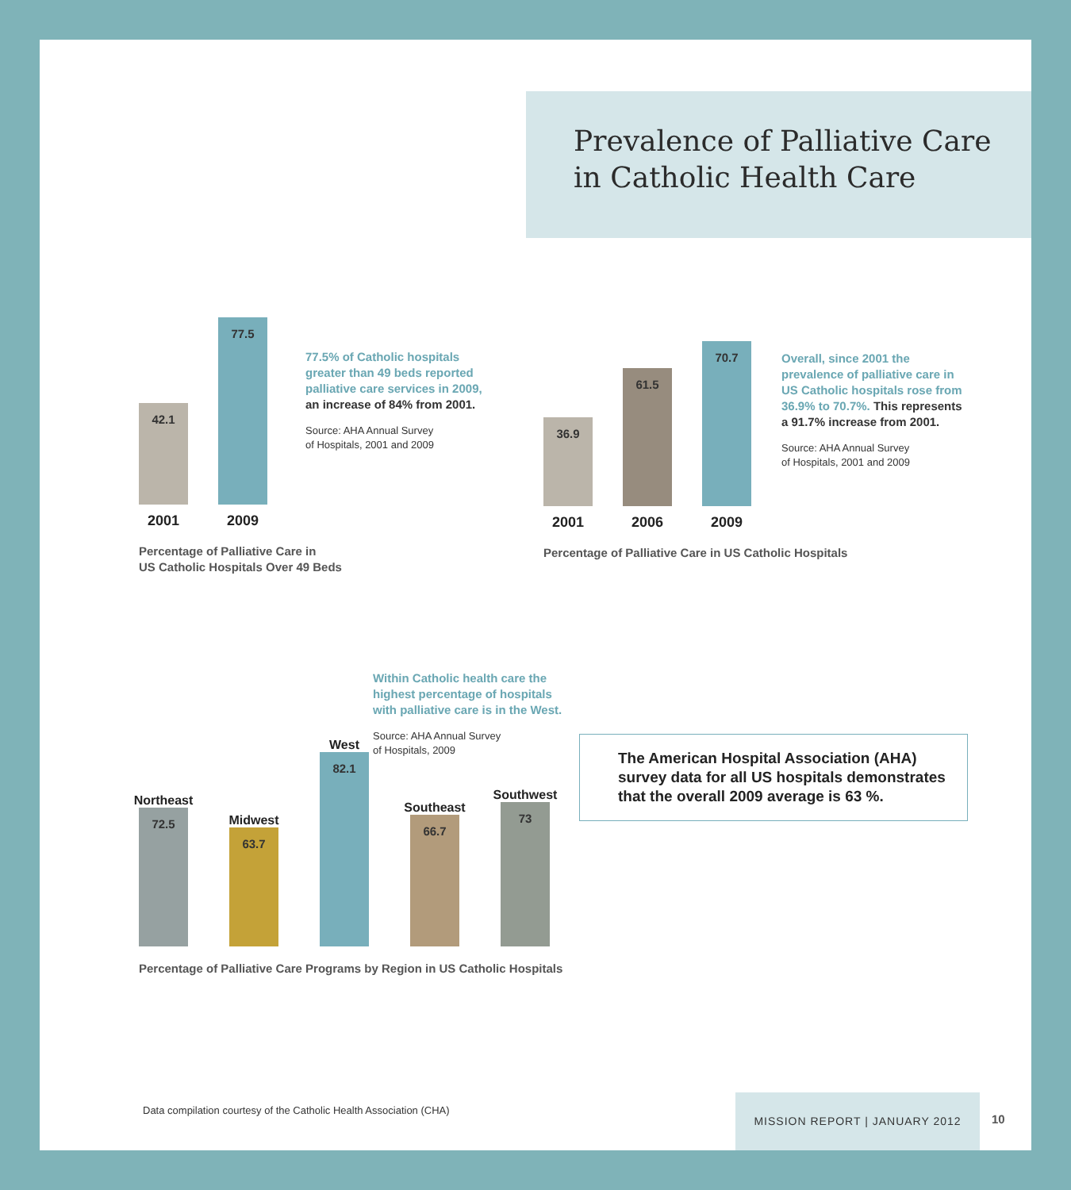Prevalence of Palliative Care
in Catholic Health Care
42.1
77.5
2001 2009
Percentage of Palliative Care in
US Catholic Hospitals Over 49 Beds
77.5% of Catholic hospitals greater than 49 beds reported palliative care services in 2009, an increase of 84% from 2001.
Source: AHA Annual Survey
of Hospitals, 2001 and 2009
36.9
61.5
70.7
2001 2006 2009
Percentage of Palliative Care in US Catholic Hospitals
Overall, since 2001 the prevalence of palliative care in US Catholic hospitals rose from 36.9% to 70.7%. This represents a 91.7% increase from 2001.
Source: AHA Annual Survey
of Hospitals, 2001 and 2009
Within Catholic health care the highest percentage of hospitals with palliative care is in the West.
Source: AHA Annual Survey
of Hospitals, 2009
Northeast
72.5
Midwest
63.7
West
82.1
Southeast
66.7
Southwest
73
Percentage of Palliative Care Programs by Region in US Catholic Hospitals
The American Hospital Association (AHA) survey data for all US hospitals demonstrates that the overall 2009 average is 63 %.
Data compilation courtesy of the Catholic Health Association (CHA)
MISSION REPORT | JANUARY 2012
10